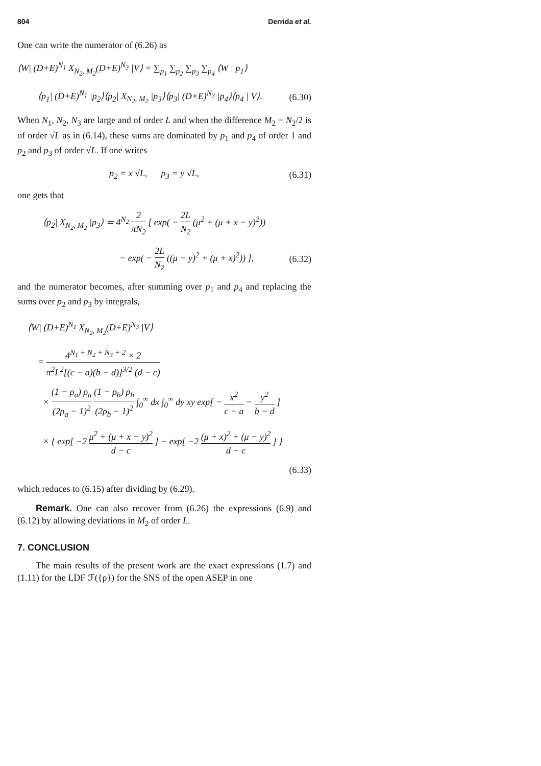804 Derrida et al.
One can write the numerator of (6.26) as
⟨W| (D+E)<sup>N<sub>1</sub></sup> X<sub>N<sub>2</sub>, M<sub>2</sub></sub>(D+E)<sup>N<sub>3</sub></sup> |V⟩ = ∑<sub>p<sub>1</sub></sub> ∑<sub>p<sub>2</sub></sub> ∑<sub>p<sub>3</sub></sub> ∑<sub>p<sub>4</sub></sub> ⟨W | p<sub>1</sub>⟩
⟨p<sub>1</sub>| (D+E)<sup>N<sub>1</sub></sup> |p<sub>2</sub>⟩⟨p<sub>2</sub>| X<sub>N<sub>2</sub>, M<sub>2</sub></sub> |p<sub>3</sub>⟩⟨p<sub>3</sub>| (D+E)<sup>N<sub>3</sub></sup> |p<sub>4</sub>⟩⟨p<sub>4</sub> | V⟩. (6.30)
When N<sub>1</sub>, N<sub>2</sub>, N<sub>3</sub> are large and of order L and when the difference M<sub>2</sub> − N<sub>2</sub>/2 is of order √L as in (6.14), these sums are dominated by p<sub>1</sub> and p<sub>4</sub> of order 1 and p<sub>2</sub> and p<sub>3</sub> of order √L. If one writes
p<sub>2</sub> = x √L, p<sub>3</sub> = y √L, (6.31)
one gets that
⟨p<sub>2</sub>| X<sub>N<sub>2</sub>, M<sub>2</sub></sub> |p<sub>3</sub>⟩ ≃ 4<sup>N<sub>2</sub></sup> 2 πN<sub>2</sub> [ exp( − 2L N<sub>2</sub> (μ<sup>2</sup> + (μ + x − y)<sup>2</sup>))
− exp( − 2L N<sub>2</sub> ((μ − y)<sup>2</sup> + (μ + x)<sup>2</sup>)) ], (6.32)
and the numerator becomes, after summing over p<sub>1</sub> and p<sub>4</sub> and replacing the sums over p<sub>2</sub> and p<sub>3</sub> by integrals,
⟨W| (D+E)<sup>N<sub>1</sub></sup> X<sub>N<sub>2</sub>, M<sub>2</sub></sub>(D+E)<sup>N<sub>3</sub></sup> |V⟩
= 4<sup>N<sub>1</sub> + N<sub>2</sub> + N<sub>3</sub> + 2</sup> × 2 π<sup>2</sup>L<sup>2</sup>[(c − a)(b − d)]<sup>3/2</sup> (d − c)
× (1 − ρ<sub>a</sub>) ρ<sub>a</sub> (2ρ<sub>a</sub> − 1)<sup>2</sup> (1 − ρ<sub>b</sub>) ρ<sub>b</sub> (2ρ<sub>b</sub> − 1)<sup>2</sup> ∫<sub>0</sub><sup>∞</sup> dx ∫<sub>0</sub><sup>∞</sup> dy xy exp[ − x<sup>2</sup> c − a − y<sup>2</sup> b − d ]
× { exp[ −2 μ<sup>2</sup> + (μ + x − y)<sup>2</sup> d − c ] − exp[ −2 (μ + x)<sup>2</sup> + (μ − y)<sup>2</sup> d − c ] }
(6.33)
which reduces to (6.15) after dividing by (6.29).
Remark. One can also recover from (6.26) the expressions (6.9) and (6.12) by allowing deviations in M<sub>2</sub> of order L.
7. CONCLUSION
The main results of the present work are the exact expressions (1.7) and (1.11) for the LDF ℱ({ρ}) for the SNS of the open ASEP in one